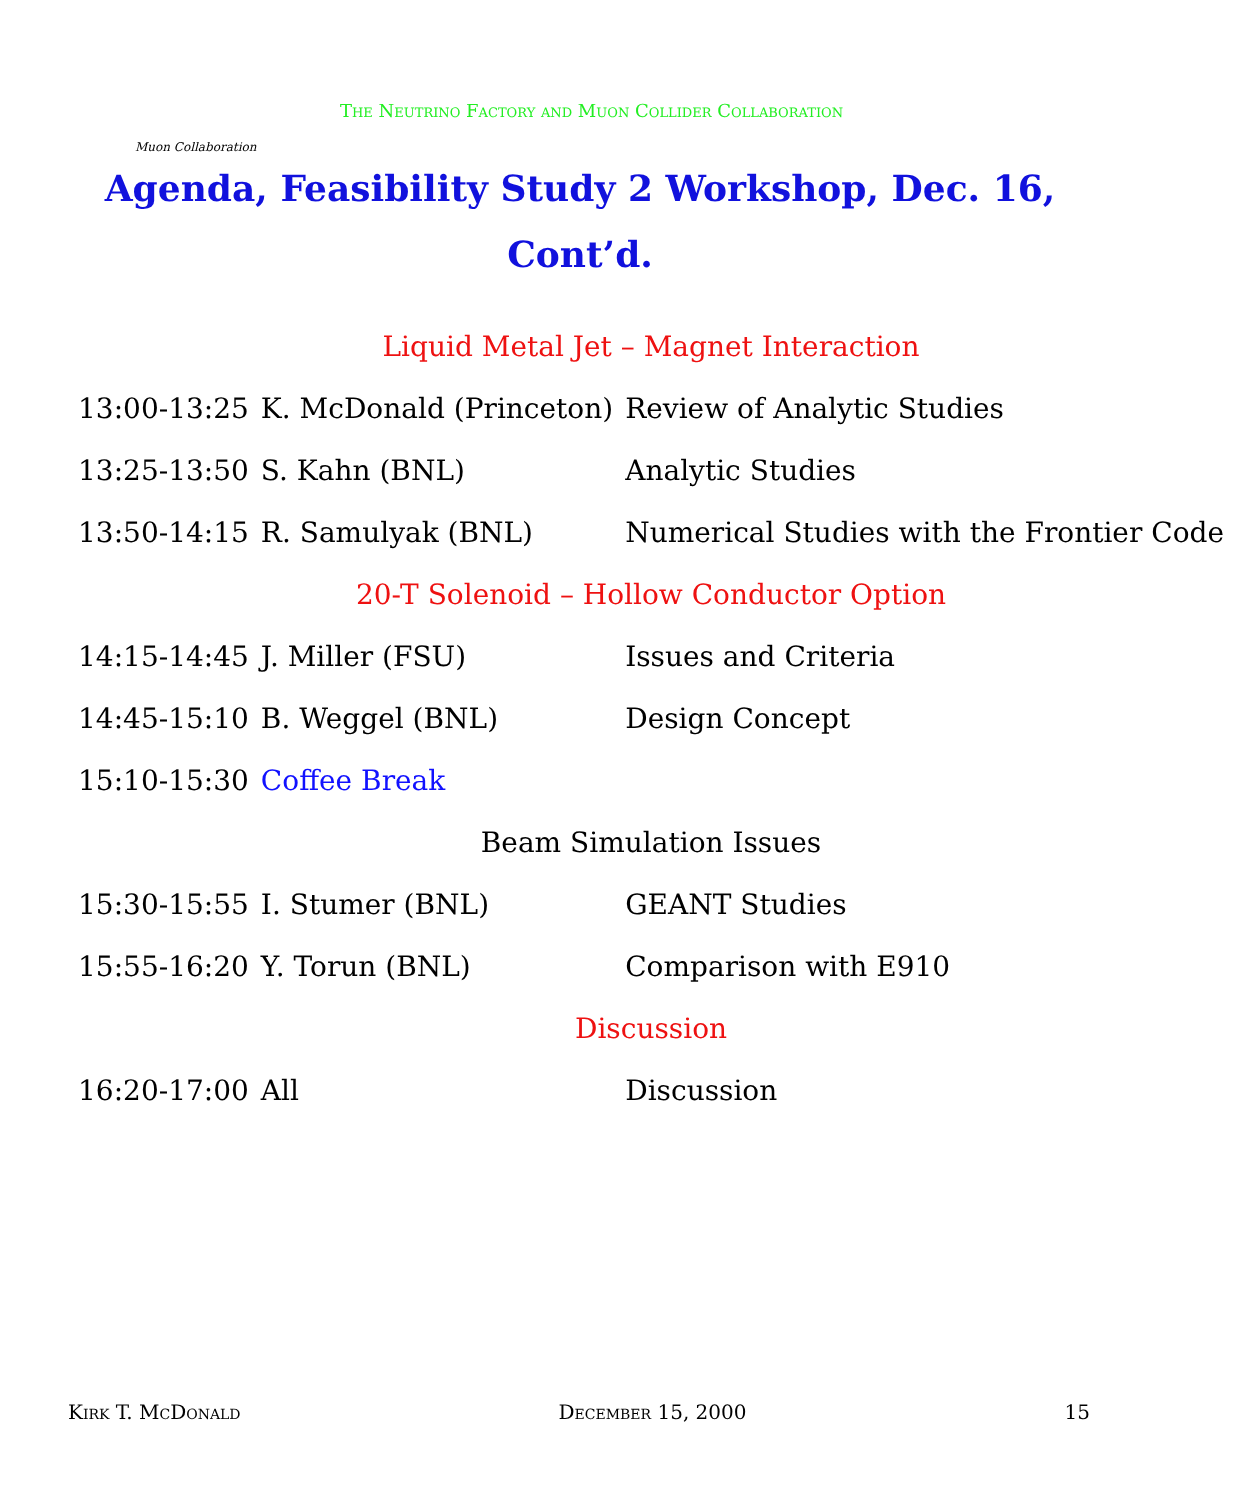Muon Collaboration
The Neutrino Factory and Muon Collider Collaboration
Agenda, Feasibility Study 2 Workshop, Dec. 16,
Cont’d.
| Liquid Metal Jet – Magnet Interaction | | |
| 13:00-13:25 | K. McDonald (Princeton) | Review of Analytic Studies |
| 13:25-13:50 | S. Kahn (BNL) | Analytic Studies |
| 13:50-14:15 | R. Samulyak (BNL) | Numerical Studies with the Frontier Code |
| 20-T Solenoid – Hollow Conductor Option | | |
| 14:15-14:45 | J. Miller (FSU) | Issues and Criteria |
| 14:45-15:10 | B. Weggel (BNL) | Design Concept |
| 15:10-15:30 | Coffee Break | |
| Beam Simulation Issues | | |
| 15:30-15:55 | I. Stumer (BNL) | GEANT Studies |
| 15:55-16:20 | Y. Torun (BNL) | Comparison with E910 |
| Discussion | | |
| 16:20-17:00 | All | Discussion |
Kirk T. McDonald December 15, 2000 15